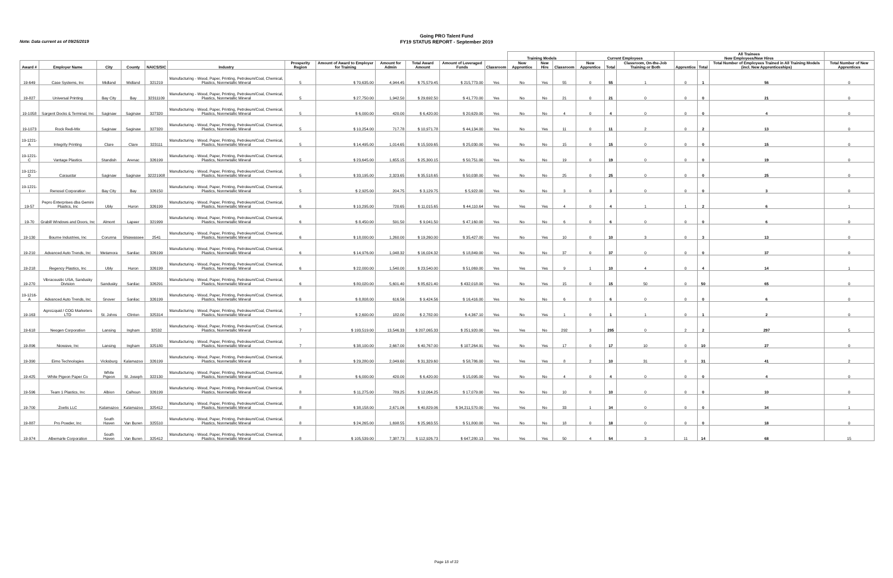Going PRO Talent Fund
FY19 STATUS REPORT - September 2019
Note: Data current as of 09/25/2019
| | | | | | | | | | | | | Training Models | | | Current Employees | | | All Trainees New Employees/New Hires | | | |
| --- | --- | --- | --- | --- | --- | --- | --- | --- | --- | --- | --- | --- | --- | --- | --- | --- | --- | --- | --- | --- | --- |
| Award # | Employer Name | City | County | NAICS/SIC | Industry | Prosperity Region | Amount of Award to Employer for Training | Amount for Admin | Total Award Amount | Amount of Leveraged Funds | Classroom | New Apprentice | New Hire | Classroom | New Apprentice | Total | Classroom, On-the-Job Training or Both | Apprentice | Total | Total Number of Employees Trained in All Training Models (incl. New Apprenticeships) | Total Number of New Apprentices |
| 19-649 | Case Systems, Inc | Midland | Midland | 321219 | Manufacturing - Wood, Paper, Printing, Petroleum/Coal, Chemical, Plastics, Nonmetallic Mineral | 5 | $ 70,635.00 | 4,944.45 | $ 75,579.45 | $ 215,773.00 | Yes | No | Yes | 55 | 0 | 55 | 1 | 0 | 1 | 56 | 0 |
| 19-827 | Universal Printing | Bay City | Bay | 32311109 | Manufacturing - Wood, Paper, Printing, Petroleum/Coal, Chemical, Plastics, Nonmetallic Mineral | 5 | $ 27,750.00 | 1,942.50 | $ 29,692.50 | $ 41,770.00 | Yes | No | No | 21 | 0 | 21 | 0 | 0 | 0 | 21 | 0 |
| 19-1058 | Sargent Docks & Terminal, Inc | Saginaw | Saginaw | 327320 | Manufacturing - Wood, Paper, Printing, Petroleum/Coal, Chemical, Plastics, Nonmetallic Mineral | 5 | $ 6,000.00 | 420.00 | $ 6,420.00 | $ 20,629.00 | Yes | No | No | 4 | 0 | 4 | 0 | 0 | 0 | 4 | 0 |
| 19-1073 | Rock Redi-Mix | Saginaw | Saginaw | 327320 | Manufacturing - Wood, Paper, Printing, Petroleum/Coal, Chemical, Plastics, Nonmetallic Mineral | 5 | $ 10,254.00 | 717.78 | $ 10,971.78 | $ 44,134.00 | Yes | No | Yes | 11 | 0 | 11 | 2 | 0 | 2 | 13 | 0 |
| 19-1221-A | Integrity Printing | Clare | Clare | 323111 | Manufacturing - Wood, Paper, Printing, Petroleum/Coal, Chemical, Plastics, Nonmetallic Mineral | 5 | $ 14,495.00 | 1,014.65 | $ 15,509.65 | $ 25,030.00 | Yes | No | No | 15 | 0 | 15 | 0 | 0 | 0 | 15 | 0 |
| 19-1221-C | Vantage Plastics | Standish | Arenac | 326199 | Manufacturing - Wood, Paper, Printing, Petroleum/Coal, Chemical, Plastics, Nonmetallic Mineral | 5 | $ 23,645.00 | 1,655.15 | $ 25,300.15 | $ 50,751.00 | Yes | No | No | 19 | 0 | 19 | 0 | 0 | 0 | 19 | 0 |
| 19-1221-D | Caraustar | Saginaw | Saginaw | 32221908 | Manufacturing - Wood, Paper, Printing, Petroleum/Coal, Chemical, Plastics, Nonmetallic Mineral | 5 | $ 33,195.00 | 2,323.65 | $ 35,518.65 | $ 50,038.00 | Yes | No | No | 25 | 0 | 25 | 0 | 0 | 0 | 25 | 0 |
| 19-1221-I | Renosol Corporation | Bay City | Bay | 326150 | Manufacturing - Wood, Paper, Printing, Petroleum/Coal, Chemical, Plastics, Nonmetallic Mineral | 5 | $ 2,925.00 | 204.75 | $ 3,129.75 | $ 5,922.00 | Yes | No | No | 3 | 0 | 3 | 0 | 0 | 0 | 3 | 0 |
| 19-57 | Pepro Enterprises dba Gemini Plastics, Inc | Ubly | Huron | 326199 | Manufacturing - Wood, Paper, Printing, Petroleum/Coal, Chemical, Plastics, Nonmetallic Mineral | 6 | $ 10,295.00 | 720.65 | $ 11,015.65 | $ 44,110.64 | Yes | Yes | Yes | 4 | 0 | 4 | 1 | 1 | 2 | 6 | 1 |
| 19-70 | Grabill Windows and Doors, Inc | Almont | Lapeer | 321999 | Manufacturing - Wood, Paper, Printing, Petroleum/Coal, Chemical, Plastics, Nonmetallic Mineral | 6 | $ 8,450.00 | 591.50 | $ 9,041.50 | $ 47,160.00 | Yes | No | No | 6 | 0 | 6 | 0 | 0 | 0 | 6 | 0 |
| 19-130 | Bourne Industries, Inc | Corunna | Shiawassee | 2541 | Manufacturing - Wood, Paper, Printing, Petroleum/Coal, Chemical, Plastics, Nonmetallic Mineral | 6 | $ 18,000.00 | 1,260.00 | $ 19,260.00 | $ 35,427.00 | Yes | No | Yes | 10 | 0 | 10 | 3 | 0 | 3 | 13 | 0 |
| 19-210 | Advanced Auto Trends, Inc | Metamora | Sanilac | 326199 | Manufacturing - Wood, Paper, Printing, Petroleum/Coal, Chemical, Plastics, Nonmetallic Mineral | 6 | $ 14,976.00 | 1,048.32 | $ 16,024.32 | $ 18,849.00 | Yes | No | No | 37 | 0 | 37 | 0 | 0 | 0 | 37 | 0 |
| 19-218 | Regency Plastics, Inc | Ubly | Huron | 326199 | Manufacturing - Wood, Paper, Printing, Petroleum/Coal, Chemical, Plastics, Nonmetallic Mineral | 6 | $ 22,000.00 | 1,540.00 | $ 23,540.00 | $ 51,069.00 | Yes | Yes | Yes | 9 | 1 | 10 | 4 | 0 | 4 | 14 | 1 |
| 19-270 | Vibracoustic USA, Sandusky Division | Sandusky | Sanilac | 326291 | Manufacturing - Wood, Paper, Printing, Petroleum/Coal, Chemical, Plastics, Nonmetallic Mineral | 6 | $ 80,020.00 | 5,601.40 | $ 85,621.40 | $ 432,018.00 | Yes | No | Yes | 15 | 0 | 15 | 50 | 0 | 50 | 65 | 0 |
| 19-1216-A | Advanced Auto Trends, Inc | Snover | Sanilac | 326199 | Manufacturing - Wood, Paper, Printing, Petroleum/Coal, Chemical, Plastics, Nonmetallic Mineral | 6 | $ 8,808.00 | 616.56 | $ 9,424.56 | $ 16,416.00 | Yes | No | No | 6 | 0 | 6 | 0 | 0 | 0 | 6 | 0 |
| 19-163 | AgroLiquid / COG Marketers LTD | St. Johns | Clinton | 325314 | Manufacturing - Wood, Paper, Printing, Petroleum/Coal, Chemical, Plastics, Nonmetallic Mineral | 7 | $ 2,600.00 | 182.00 | $ 2,782.00 | $ 4,367.10 | Yes | No | Yes | 1 | 0 | 1 | 1 | 0 | 1 | 2 | 0 |
| 19-618 | Neogen Corporation | Lansing | Ingham | 32532 | Manufacturing - Wood, Paper, Printing, Petroleum/Coal, Chemical, Plastics, Nonmetallic Mineral | 7 | $ 193,519.00 | 13,546.33 | $ 207,065.33 | $ 251,920.00 | Yes | Yes | No | 292 | 3 | 295 | 0 | 2 | 2 | 297 | 5 |
| 19-896 | Niowave, Inc | Lansing | Ingham | 325180 | Manufacturing - Wood, Paper, Printing, Petroleum/Coal, Chemical, Plastics, Nonmetallic Mineral | 7 | $ 38,100.00 | 2,667.00 | $ 40,767.00 | $ 107,264.91 | Yes | No | Yes | 17 | 0 | 17 | 10 | 0 | 10 | 27 | 0 |
| 19-390 | Eimo Technologies | Vicksburg | Kalamazoo | 326199 | Manufacturing - Wood, Paper, Printing, Petroleum/Coal, Chemical, Plastics, Nonmetallic Mineral | 8 | $ 29,280.00 | 2,049.60 | $ 31,329.60 | $ 58,786.00 | Yes | Yes | Yes | 8 | 2 | 10 | 31 | 0 | 31 | 41 | 2 |
| 19-425 | White Pigeon Paper Co | White Pigeon | St. Joseph | 322130 | Manufacturing - Wood, Paper, Printing, Petroleum/Coal, Chemical, Plastics, Nonmetallic Mineral | 8 | $ 6,000.00 | 420.00 | $ 6,420.00 | $ 15,095.00 | Yes | No | No | 4 | 0 | 4 | 0 | 0 | 0 | 4 | 0 |
| 19-596 | Team 1 Plastics, Inc | Albion | Calhoun | 326199 | Manufacturing - Wood, Paper, Printing, Petroleum/Coal, Chemical, Plastics, Nonmetallic Mineral | 8 | $ 11,275.00 | 789.25 | $ 12,064.25 | $ 17,079.00 | Yes | No | No | 10 | 0 | 10 | 0 | 0 | 0 | 10 | 0 |
| 19-700 | Zoetis LLC | Kalamazoo | Kalamazoo | 325412 | Manufacturing - Wood, Paper, Printing, Petroleum/Coal, Chemical, Plastics, Nonmetallic Mineral | 8 | $ 38,158.00 | 2,671.06 | $ 40,829.06 | $ 34,211,570.00 | Yes | Yes | No | 33 | 1 | 34 | 0 | 0 | 0 | 34 | 1 |
| 19-887 | Pro Powder, Inc | South Haven | Van Buren | 325510 | Manufacturing - Wood, Paper, Printing, Petroleum/Coal, Chemical, Plastics, Nonmetallic Mineral | 8 | $ 24,265.00 | 1,698.55 | $ 25,963.55 | $ 51,800.00 | Yes | No | No | 18 | 0 | 18 | 0 | 0 | 0 | 18 | 0 |
| 19-974 | Albemarle Corporation | South Haven | Van Buren | 325412 | Manufacturing - Wood, Paper, Printing, Petroleum/Coal, Chemical, Plastics, Nonmetallic Mineral | 8 | $ 105,539.00 | 7,387.73 | $ 112,926.73 | $ 647,280.13 | Yes | Yes | Yes | 50 | 4 | 54 | 3 | 11 | 14 | 68 | 15 |
Page 18 of 22